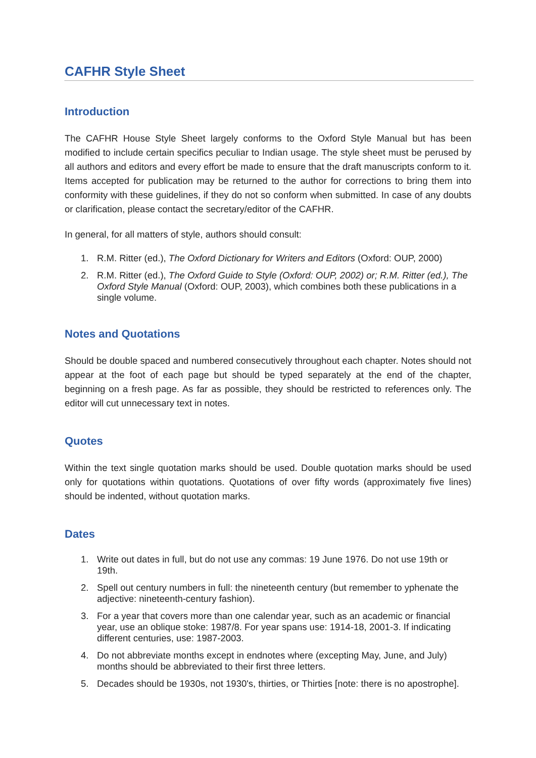CAFHR Style Sheet
Introduction
The CAFHR House Style Sheet largely conforms to the Oxford Style Manual but has been modified to include certain specifics peculiar to Indian usage. The style sheet must be perused by all authors and editors and every effort be made to ensure that the draft manuscripts conform to it. Items accepted for publication may be returned to the author for corrections to bring them into conformity with these guidelines, if they do not so conform when submitted. In case of any doubts or clarification, please contact the secretary/editor of the CAFHR.
In general, for all matters of style, authors should consult:
1. R.M. Ritter (ed.), The Oxford Dictionary for Writers and Editors (Oxford: OUP, 2000)
2. R.M. Ritter (ed.), The Oxford Guide to Style (Oxford: OUP, 2002) or; R.M. Ritter (ed.), The Oxford Style Manual (Oxford: OUP, 2003), which combines both these publications in a single volume.
Notes and Quotations
Should be double spaced and numbered consecutively throughout each chapter. Notes should not appear at the foot of each page but should be typed separately at the end of the chapter, beginning on a fresh page. As far as possible, they should be restricted to references only. The editor will cut unnecessary text in notes.
Quotes
Within the text single quotation marks should be used. Double quotation marks should be used only for quotations within quotations. Quotations of over fifty words (approximately five lines) should be indented, without quotation marks.
Dates
1. Write out dates in full, but do not use any commas: 19 June 1976. Do not use 19th or 19th.
2. Spell out century numbers in full: the nineteenth century (but remember to yphenate the adjective: nineteenth-century fashion).
3. For a year that covers more than one calendar year, such as an academic or financial year, use an oblique stoke: 1987/8. For year spans use: 1914-18, 2001-3. If indicating different centuries, use: 1987-2003.
4. Do not abbreviate months except in endnotes where (excepting May, June, and July) months should be abbreviated to their first three letters.
5. Decades should be 1930s, not 1930's, thirties, or Thirties [note: there is no apostrophe].